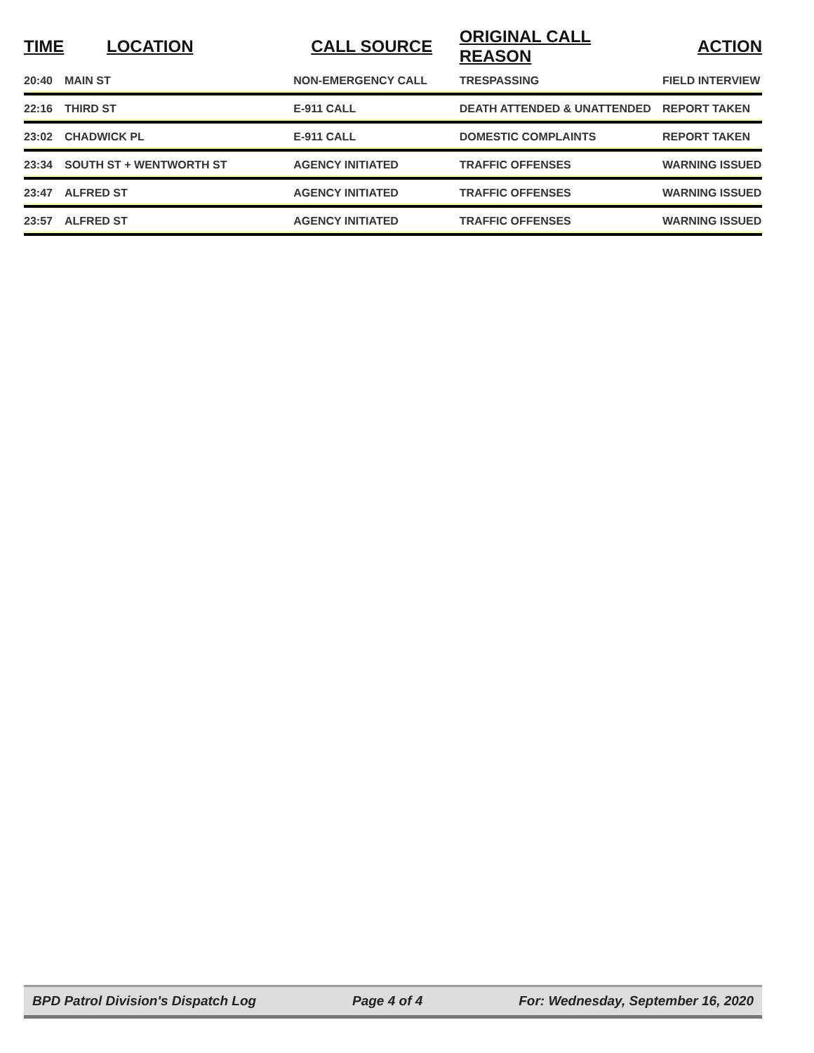| TIME | LOCATION | CALL SOURCE | ORIGINAL CALL REASON | ACTION |
| --- | --- | --- | --- | --- |
| 20:40 | MAIN ST | NON-EMERGENCY CALL | TRESPASSING | FIELD INTERVIEW |
| 22:16 | THIRD ST | E-911 CALL | DEATH ATTENDED & UNATTENDED | REPORT TAKEN |
| 23:02 | CHADWICK PL | E-911 CALL | DOMESTIC COMPLAINTS | REPORT TAKEN |
| 23:34 | SOUTH ST + WENTWORTH ST | AGENCY INITIATED | TRAFFIC OFFENSES | WARNING ISSUED |
| 23:47 | ALFRED ST | AGENCY INITIATED | TRAFFIC OFFENSES | WARNING ISSUED |
| 23:57 | ALFRED ST | AGENCY INITIATED | TRAFFIC OFFENSES | WARNING ISSUED |
BPD Patrol Division's Dispatch Log Page 4 of 4 For: Wednesday, September 16, 2020